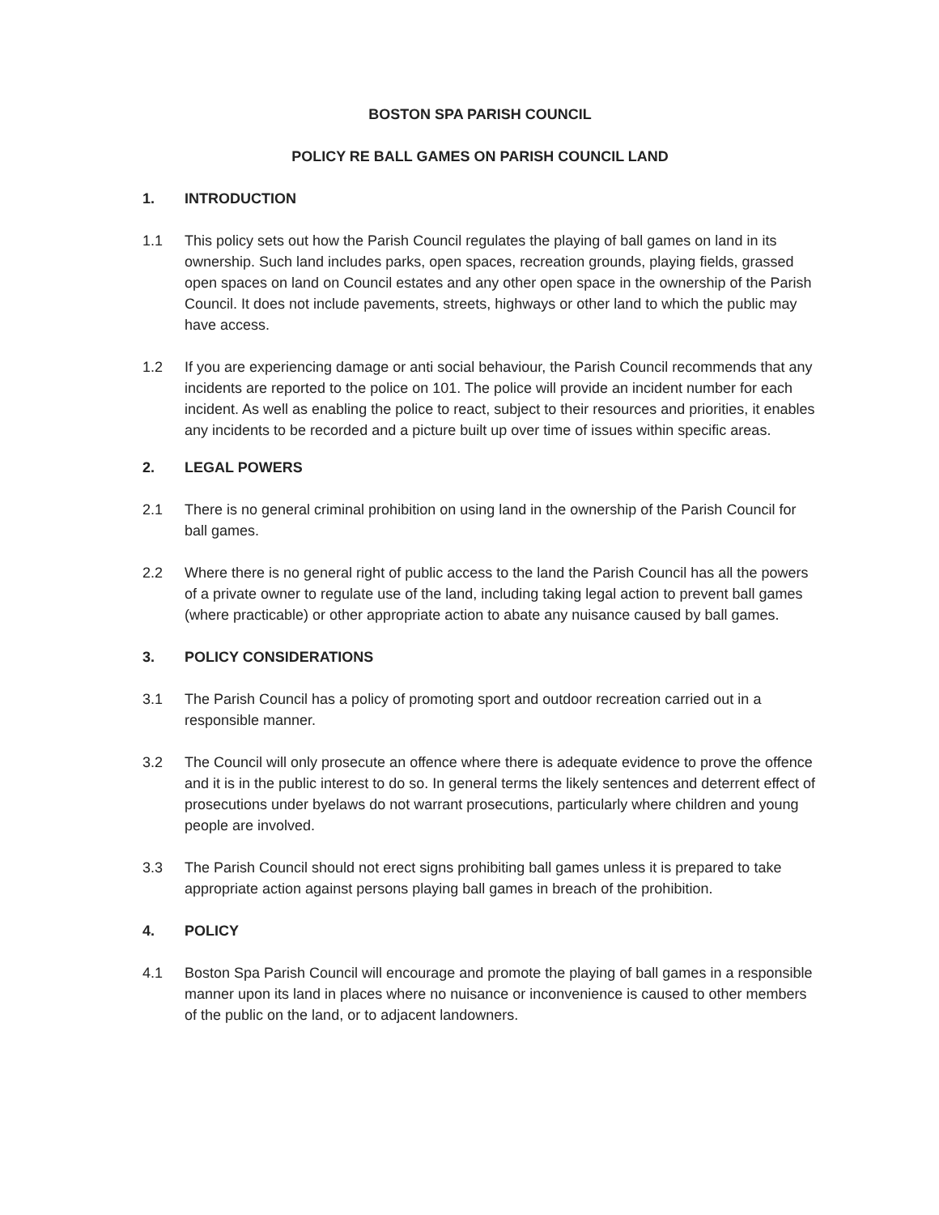BOSTON SPA PARISH COUNCIL
POLICY RE BALL GAMES ON PARISH COUNCIL LAND
1. INTRODUCTION
1.1 This policy sets out how the Parish Council regulates the playing of ball games on land in its ownership. Such land includes parks, open spaces, recreation grounds, playing fields, grassed open spaces on land on Council estates and any other open space in the ownership of the Parish Council. It does not include pavements, streets, highways or other land to which the public may have access.
1.2 If you are experiencing damage or anti social behaviour, the Parish Council recommends that any incidents are reported to the police on 101. The police will provide an incident number for each incident. As well as enabling the police to react, subject to their resources and priorities, it enables any incidents to be recorded and a picture built up over time of issues within specific areas.
2. LEGAL POWERS
2.1 There is no general criminal prohibition on using land in the ownership of the Parish Council for ball games.
2.2 Where there is no general right of public access to the land the Parish Council has all the powers of a private owner to regulate use of the land, including taking legal action to prevent ball games (where practicable) or other appropriate action to abate any nuisance caused by ball games.
3. POLICY CONSIDERATIONS
3.1 The Parish Council has a policy of promoting sport and outdoor recreation carried out in a responsible manner.
3.2 The Council will only prosecute an offence where there is adequate evidence to prove the offence and it is in the public interest to do so. In general terms the likely sentences and deterrent effect of prosecutions under byelaws do not warrant prosecutions, particularly where children and young people are involved.
3.3 The Parish Council should not erect signs prohibiting ball games unless it is prepared to take appropriate action against persons playing ball games in breach of the prohibition.
4. POLICY
4.1 Boston Spa Parish Council will encourage and promote the playing of ball games in a responsible manner upon its land in places where no nuisance or inconvenience is caused to other members of the public on the land, or to adjacent landowners.